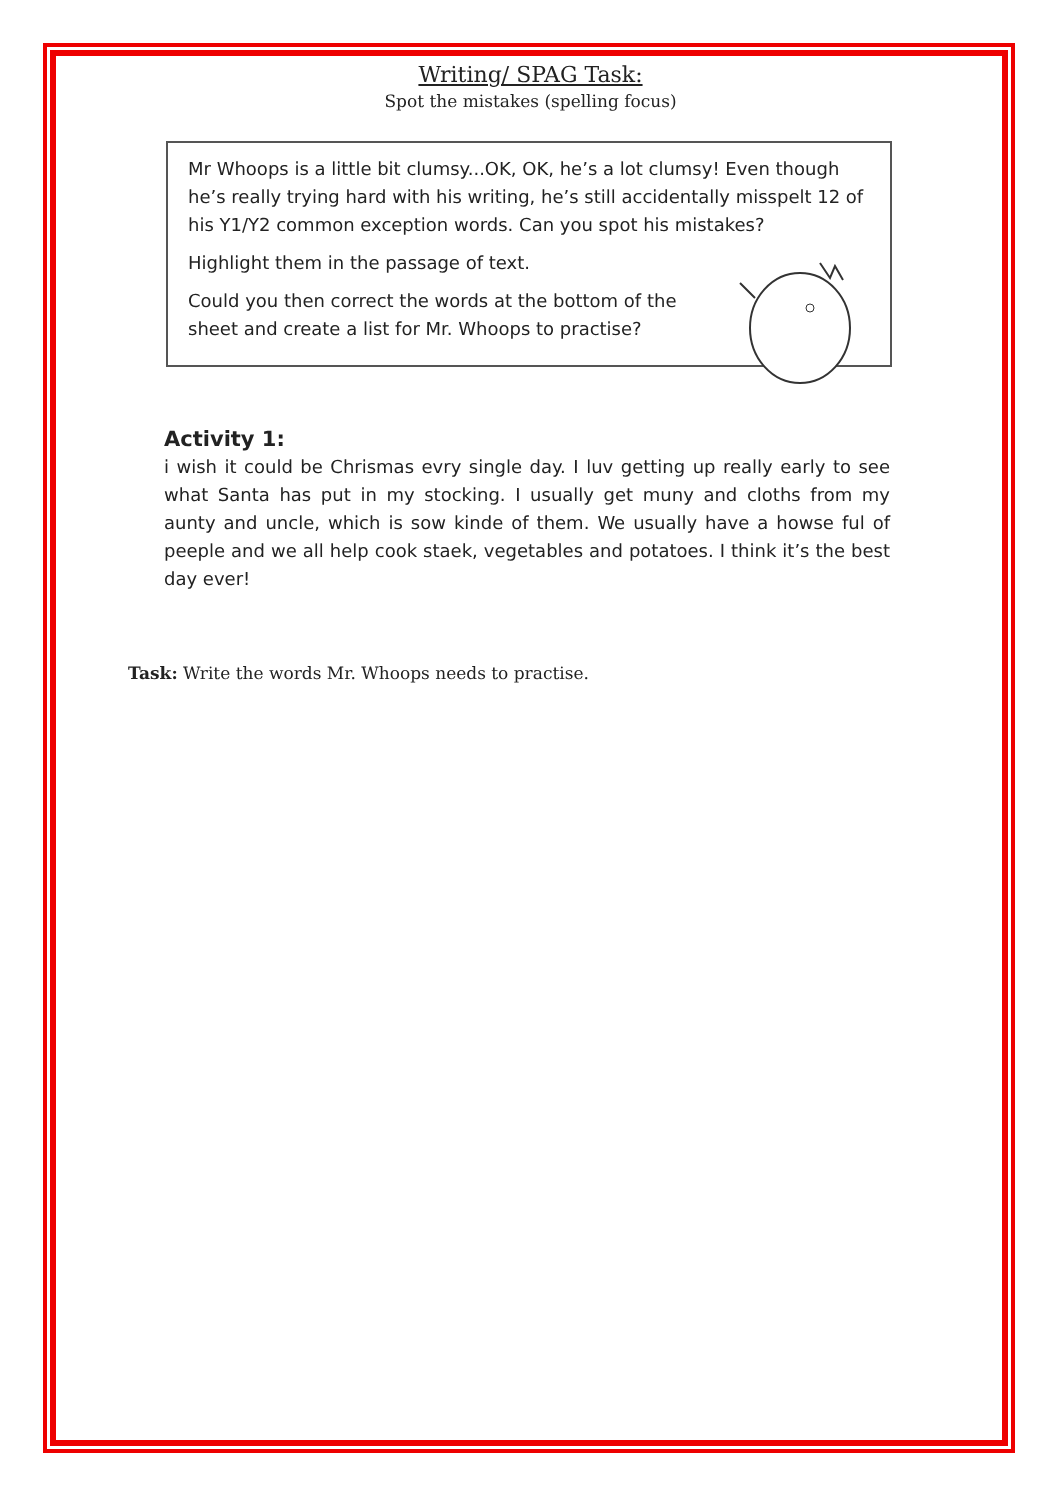Writing/ SPAG Task:
Spot the mistakes (spelling focus)
Mr Whoops is a little bit clumsy...OK, OK, he’s a lot clumsy! Even though he’s really trying hard with his writing, he’s still accidentally misspelt 12 of his Y1/Y2 common exception words. Can you spot his mistakes?
Highlight them in the passage of text.
Could you then correct the words at the bottom of the sheet and create a list for Mr. Whoops to practise?
Activity 1:
i wish it could be Chrismas evry single day. I luv getting up really early to see what Santa has put in my stocking. I usually get muny and cloths from my aunty and uncle, which is sow kinde of them. We usually have a howse ful of peeple and we all help cook staek, vegetables and potatoes. I think it’s the best day ever!
Task: Write the words Mr. Whoops needs to practise.